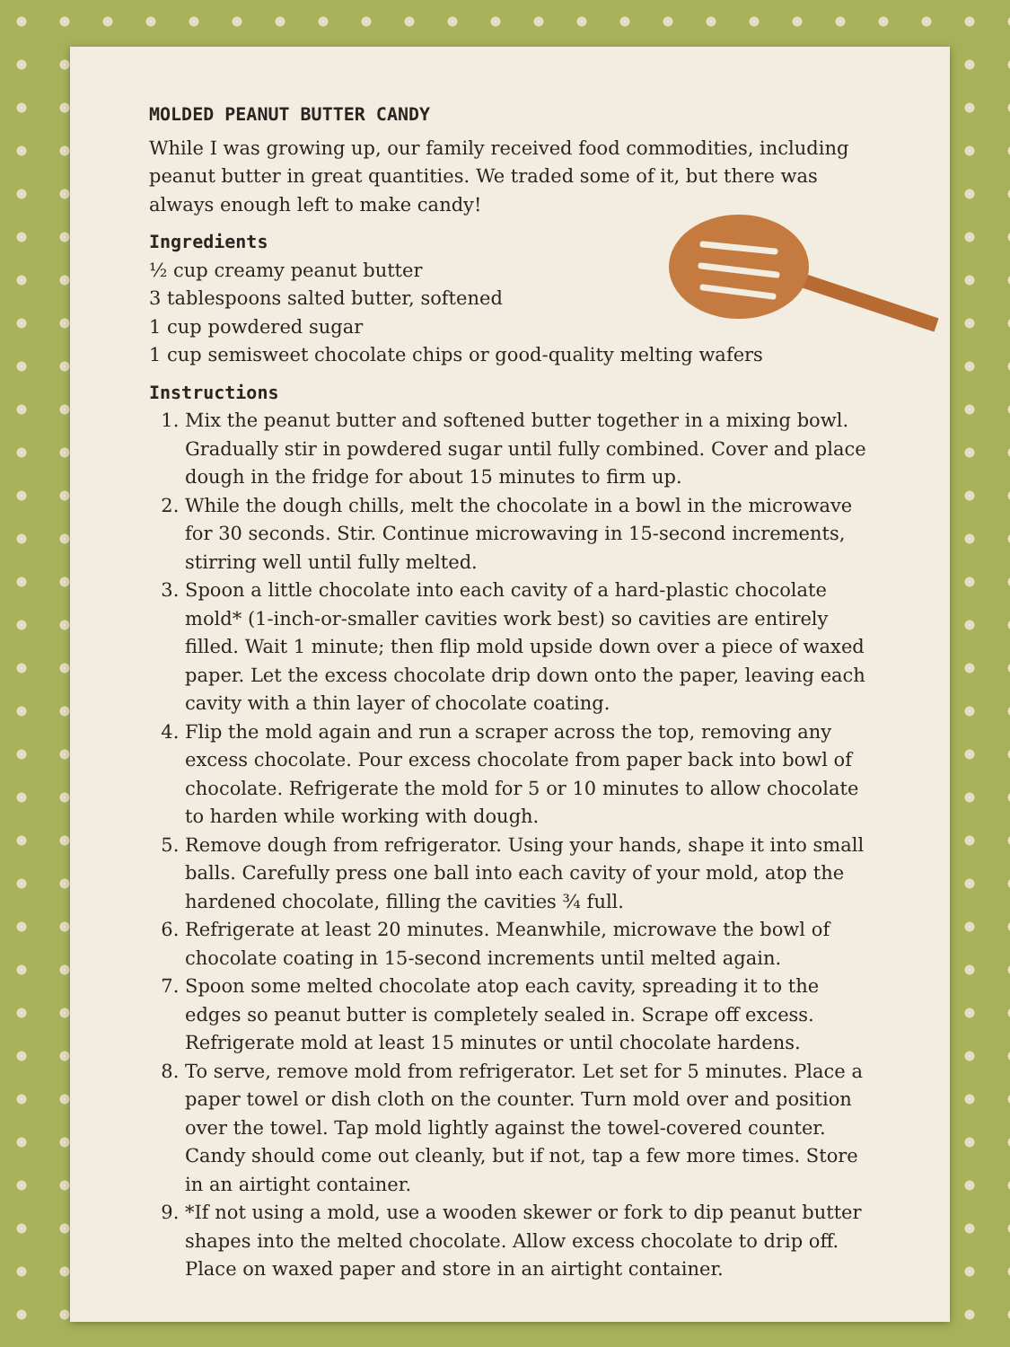MOLDED PEANUT BUTTER CANDY
While I was growing up, our family received food commodities, including peanut butter in great quantities. We traded some of it, but there was always enough left to make candy!
Ingredients
½ cup creamy peanut butter
3 tablespoons salted butter, softened
1 cup powdered sugar
1 cup semisweet chocolate chips or good-quality melting wafers
Instructions
1. Mix the peanut butter and softened butter together in a mixing bowl. Gradually stir in powdered sugar until fully combined. Cover and place dough in the fridge for about 15 minutes to firm up.
2. While the dough chills, melt the chocolate in a bowl in the microwave for 30 seconds. Stir. Continue microwaving in 15-second increments, stirring well until fully melted.
3. Spoon a little chocolate into each cavity of a hard-plastic chocolate mold* (1-inch-or-smaller cavities work best) so cavities are entirely filled. Wait 1 minute; then flip mold upside down over a piece of waxed paper. Let the excess chocolate drip down onto the paper, leaving each cavity with a thin layer of chocolate coating.
4. Flip the mold again and run a scraper across the top, removing any excess chocolate. Pour excess chocolate from paper back into bowl of chocolate. Refrigerate the mold for 5 or 10 minutes to allow chocolate to harden while working with dough.
5. Remove dough from refrigerator. Using your hands, shape it into small balls. Carefully press one ball into each cavity of your mold, atop the hardened chocolate, filling the cavities ¾ full.
6. Refrigerate at least 20 minutes. Meanwhile, microwave the bowl of chocolate coating in 15-second increments until melted again.
7. Spoon some melted chocolate atop each cavity, spreading it to the edges so peanut butter is completely sealed in. Scrape off excess. Refrigerate mold at least 15 minutes or until chocolate hardens.
8. To serve, remove mold from refrigerator. Let set for 5 minutes. Place a paper towel or dish cloth on the counter. Turn mold over and position over the towel. Tap mold lightly against the towel-covered counter. Candy should come out cleanly, but if not, tap a few more times. Store in an airtight container.
9. *If not using a mold, use a wooden skewer or fork to dip peanut butter shapes into the melted chocolate. Allow excess chocolate to drip off. Place on waxed paper and store in an airtight container.